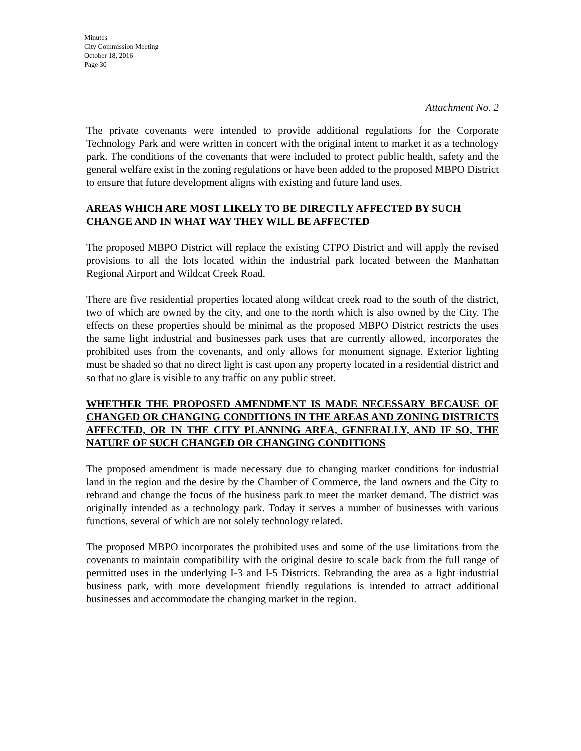Minutes
City Commission Meeting
October 18, 2016
Page 30
Attachment No. 2
The private covenants were intended to provide additional regulations for the Corporate Technology Park and were written in concert with the original intent to market it as a technology park. The conditions of the covenants that were included to protect public health, safety and the general welfare exist in the zoning regulations or have been added to the proposed MBPO District to ensure that future development aligns with existing and future land uses.
AREAS WHICH ARE MOST LIKELY TO BE DIRECTLY AFFECTED BY SUCH CHANGE AND IN WHAT WAY THEY WILL BE AFFECTED
The proposed MBPO District will replace the existing CTPO District and will apply the revised provisions to all the lots located within the industrial park located between the Manhattan Regional Airport and Wildcat Creek Road.
There are five residential properties located along wildcat creek road to the south of the district, two of which are owned by the city, and one to the north which is also owned by the City. The effects on these properties should be minimal as the proposed MBPO District restricts the uses the same light industrial and businesses park uses that are currently allowed, incorporates the prohibited uses from the covenants, and only allows for monument signage. Exterior lighting must be shaded so that no direct light is cast upon any property located in a residential district and so that no glare is visible to any traffic on any public street.
WHETHER THE PROPOSED AMENDMENT IS MADE NECESSARY BECAUSE OF CHANGED OR CHANGING CONDITIONS IN THE AREAS AND ZONING DISTRICTS AFFECTED, OR IN THE CITY PLANNING AREA, GENERALLY, AND IF SO, THE NATURE OF SUCH CHANGED OR CHANGING CONDITIONS
The proposed amendment is made necessary due to changing market conditions for industrial land in the region and the desire by the Chamber of Commerce, the land owners and the City to rebrand and change the focus of the business park to meet the market demand. The district was originally intended as a technology park. Today it serves a number of businesses with various functions, several of which are not solely technology related.
The proposed MBPO incorporates the prohibited uses and some of the use limitations from the covenants to maintain compatibility with the original desire to scale back from the full range of permitted uses in the underlying I-3 and I-5 Districts. Rebranding the area as a light industrial business park, with more development friendly regulations is intended to attract additional businesses and accommodate the changing market in the region.